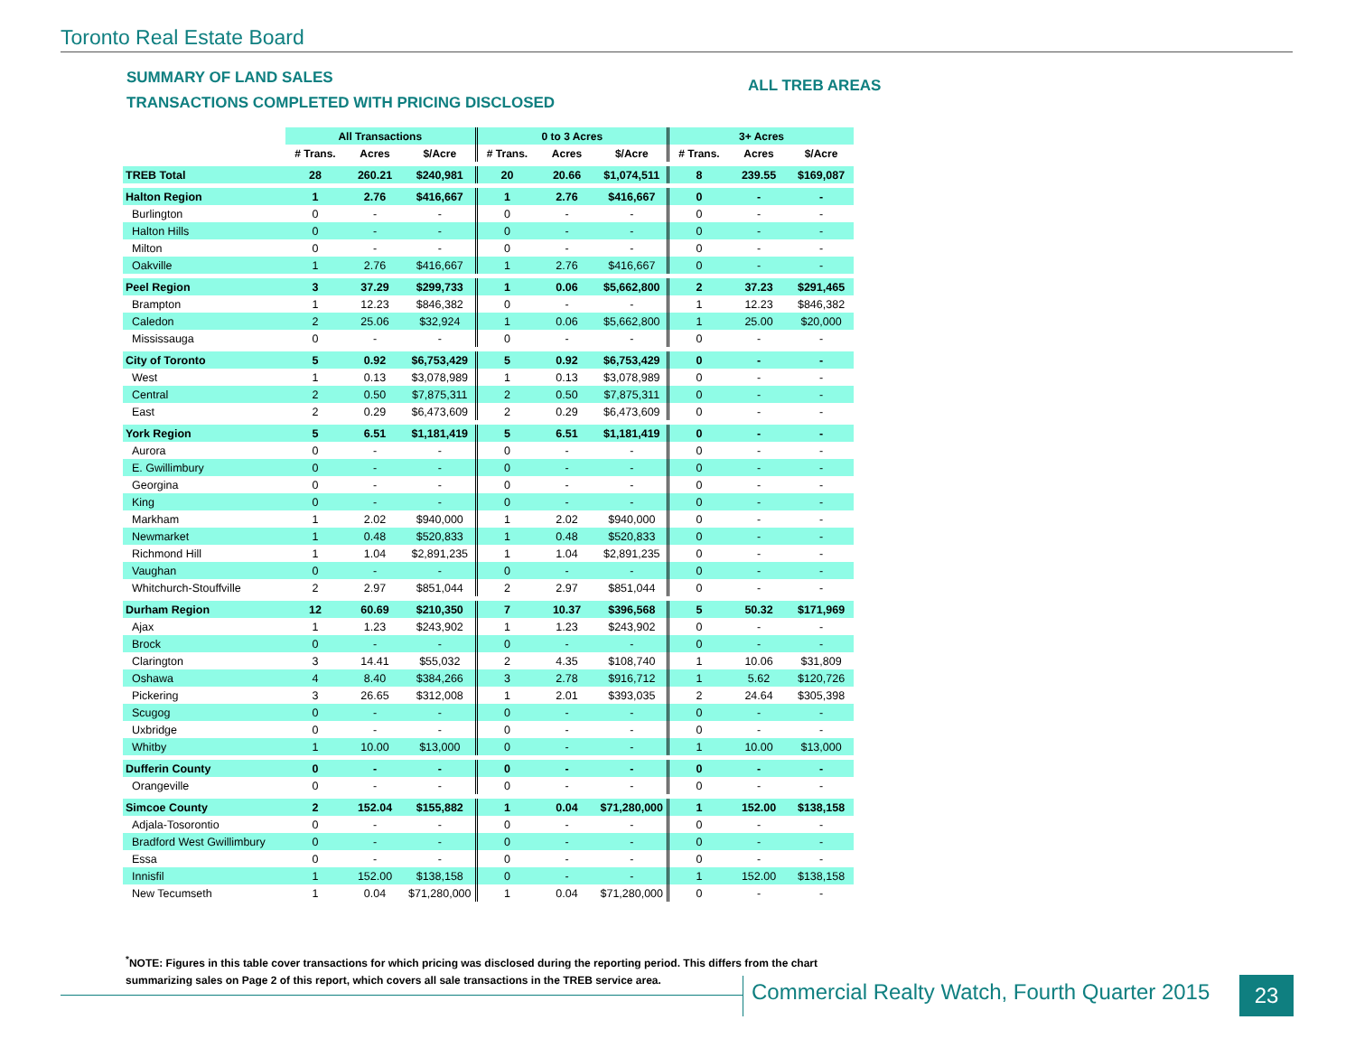Toronto Real Estate Board
SUMMARY OF LAND SALES
TRANSACTIONS COMPLETED WITH PRICING DISCLOSED
ALL TREB AREAS
| | All Transactions | | | 0 to 3 Acres | | | 3+ Acres | | |
| --- | --- | --- | --- | --- | --- | --- | --- | --- | --- |
| | # Trans. | Acres | $/Acre | # Trans. | Acres | $/Acre | # Trans. | Acres | $/Acre |
| TREB Total | 28 | 260.21 | $240,981 | 20 | 20.66 | $1,074,511 | 8 | 239.55 | $169,087 |
| Halton Region | 1 | 2.76 | $416,667 | 1 | 2.76 | $416,667 | 0 | - | - |
| Burlington | 0 | - | - | 0 | - | - | 0 | - | - |
| Halton Hills | 0 | - | - | 0 | - | - | 0 | - | - |
| Milton | 0 | - | - | 0 | - | - | 0 | - | - |
| Oakville | 1 | 2.76 | $416,667 | 1 | 2.76 | $416,667 | 0 | - | - |
| Peel Region | 3 | 37.29 | $299,733 | 1 | 0.06 | $5,662,800 | 2 | 37.23 | $291,465 |
| Brampton | 1 | 12.23 | $846,382 | 0 | - | - | 1 | 12.23 | $846,382 |
| Caledon | 2 | 25.06 | $32,924 | 1 | 0.06 | $5,662,800 | 1 | 25.00 | $20,000 |
| Mississauga | 0 | - | - | 0 | - | - | 0 | - | - |
| City of Toronto | 5 | 0.92 | $6,753,429 | 5 | 0.92 | $6,753,429 | 0 | - | - |
| West | 1 | 0.13 | $3,078,989 | 1 | 0.13 | $3,078,989 | 0 | - | - |
| Central | 2 | 0.50 | $7,875,311 | 2 | 0.50 | $7,875,311 | 0 | - | - |
| East | 2 | 0.29 | $6,473,609 | 2 | 0.29 | $6,473,609 | 0 | - | - |
| York Region | 5 | 6.51 | $1,181,419 | 5 | 6.51 | $1,181,419 | 0 | - | - |
| Aurora | 0 | - | - | 0 | - | - | 0 | - | - |
| E. Gwillimbury | 0 | - | - | 0 | - | - | 0 | - | - |
| Georgina | 0 | - | - | 0 | - | - | 0 | - | - |
| King | 0 | - | - | 0 | - | - | 0 | - | - |
| Markham | 1 | 2.02 | $940,000 | 1 | 2.02 | $940,000 | 0 | - | - |
| Newmarket | 1 | 0.48 | $520,833 | 1 | 0.48 | $520,833 | 0 | - | - |
| Richmond Hill | 1 | 1.04 | $2,891,235 | 1 | 1.04 | $2,891,235 | 0 | - | - |
| Vaughan | 0 | - | - | 0 | - | - | 0 | - | - |
| Whitchurch-Stouffville | 2 | 2.97 | $851,044 | 2 | 2.97 | $851,044 | 0 | - | - |
| Durham Region | 12 | 60.69 | $210,350 | 7 | 10.37 | $396,568 | 5 | 50.32 | $171,969 |
| Ajax | 1 | 1.23 | $243,902 | 1 | 1.23 | $243,902 | 0 | - | - |
| Brock | 0 | - | - | 0 | - | - | 0 | - | - |
| Clarington | 3 | 14.41 | $55,032 | 2 | 4.35 | $108,740 | 1 | 10.06 | $31,809 |
| Oshawa | 4 | 8.40 | $384,266 | 3 | 2.78 | $916,712 | 1 | 5.62 | $120,726 |
| Pickering | 3 | 26.65 | $312,008 | 1 | 2.01 | $393,035 | 2 | 24.64 | $305,398 |
| Scugog | 0 | - | - | 0 | - | - | 0 | - | - |
| Uxbridge | 0 | - | - | 0 | - | - | 0 | - | - |
| Whitby | 1 | 10.00 | $13,000 | 0 | - | - | 1 | 10.00 | $13,000 |
| Dufferin County | 0 | - | - | 0 | - | - | 0 | - | - |
| Orangeville | 0 | - | - | 0 | - | - | 0 | - | - |
| Simcoe County | 2 | 152.04 | $155,882 | 1 | 0.04 | $71,280,000 | 1 | 152.00 | $138,158 |
| Adjala-Tosorontio | 0 | - | - | 0 | - | - | 0 | - | - |
| Bradford West Gwillimbury | 0 | - | - | 0 | - | - | 0 | - | - |
| Essa | 0 | - | - | 0 | - | - | 0 | - | - |
| Innisfil | 1 | 152.00 | $138,158 | 0 | - | - | 1 | 152.00 | $138,158 |
| New Tecumseth | 1 | 0.04 | $71,280,000 | 1 | 0.04 | $71,280,000 | 0 | - | - |
<sup>*</sup> NOTE: Figures in this table cover transactions for which pricing was disclosed during the reporting period. This differs from the chart summarizing sales on Page 2 of this report, which covers all sale transactions in the TREB service area.
Commercial Realty Watch, Fourth Quarter 2015
23